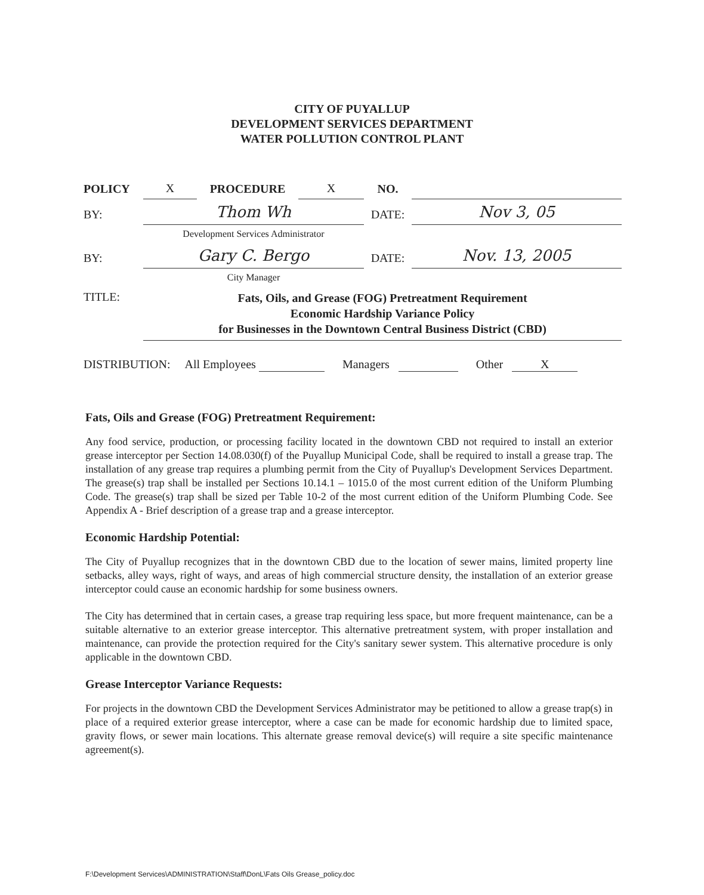CITY OF PUYALLUP
DEVELOPMENT SERVICES DEPARTMENT
WATER POLLUTION CONTROL PLANT
| POLICY | X | PROCEDURE | X | NO. | |
| BY: | Thom Wh | | | DATE: | Nov 3, 05 |
| | Development Services Administrator | | | | |
| BY: | Gary C. Bergo | | | DATE: | Nov. 13, 2005 |
| | City Manager | | | | |
| TITLE: | Fats, Oils, and Grease (FOG) Pretreatment Requirement Economic Hardship Variance Policy for Businesses in the Downtown Central Business District (CBD) | | | | |
| DISTRIBUTION: All Employees Managers Other X | | | | | |
Fats, Oils and Grease (FOG) Pretreatment Requirement:
Any food service, production, or processing facility located in the downtown CBD not required to install an exterior grease interceptor per Section 14.08.030(f) of the Puyallup Municipal Code, shall be required to install a grease trap. The installation of any grease trap requires a plumbing permit from the City of Puyallup's Development Services Department. The grease(s) trap shall be installed per Sections 10.14.1 – 1015.0 of the most current edition of the Uniform Plumbing Code. The grease(s) trap shall be sized per Table 10-2 of the most current edition of the Uniform Plumbing Code. See Appendix A - Brief description of a grease trap and a grease interceptor.
Economic Hardship Potential:
The City of Puyallup recognizes that in the downtown CBD due to the location of sewer mains, limited property line setbacks, alley ways, right of ways, and areas of high commercial structure density, the installation of an exterior grease interceptor could cause an economic hardship for some business owners.
The City has determined that in certain cases, a grease trap requiring less space, but more frequent maintenance, can be a suitable alternative to an exterior grease interceptor. This alternative pretreatment system, with proper installation and maintenance, can provide the protection required for the City's sanitary sewer system. This alternative procedure is only applicable in the downtown CBD.
Grease Interceptor Variance Requests:
For projects in the downtown CBD the Development Services Administrator may be petitioned to allow a grease trap(s) in place of a required exterior grease interceptor, where a case can be made for economic hardship due to limited space, gravity flows, or sewer main locations. This alternate grease removal device(s) will require a site specific maintenance agreement(s).
F:\Development Services\ADMINISTRATION\Staff\DonL\Fats Oils Grease_policy.doc